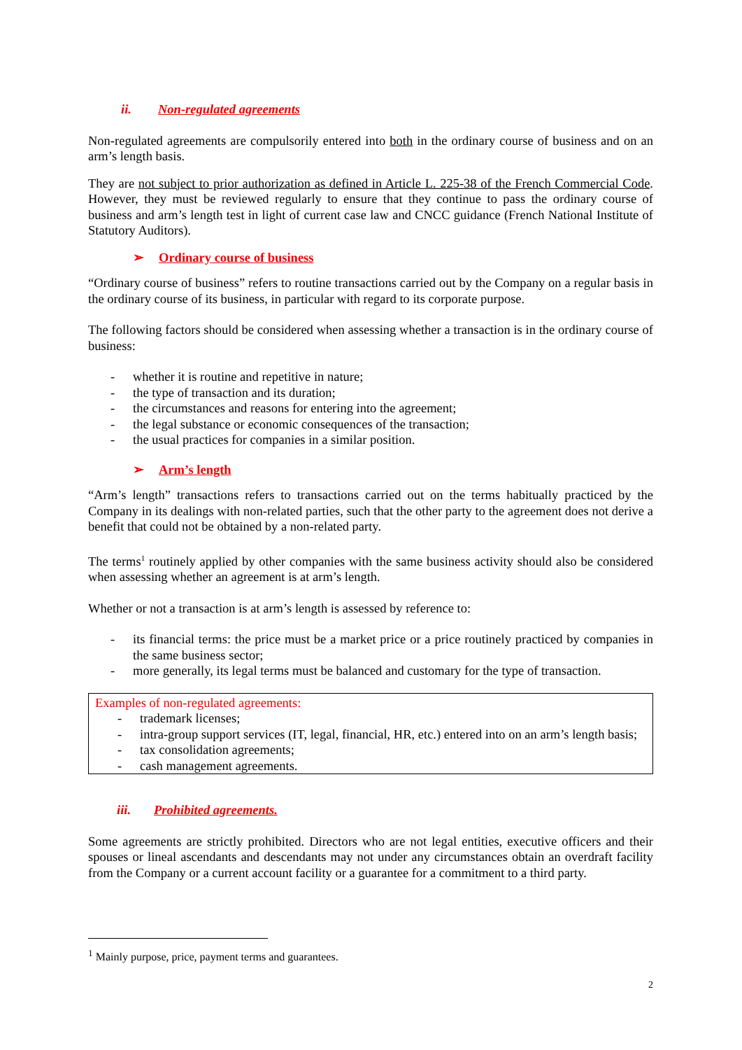ii. Non-regulated agreements
Non-regulated agreements are compulsorily entered into both in the ordinary course of business and on an arm’s length basis.
They are not subject to prior authorization as defined in Article L. 225-38 of the French Commercial Code. However, they must be reviewed regularly to ensure that they continue to pass the ordinary course of business and arm’s length test in light of current case law and CNCC guidance (French National Institute of Statutory Auditors).
➢ Ordinary course of business
“Ordinary course of business” refers to routine transactions carried out by the Company on a regular basis in the ordinary course of its business, in particular with regard to its corporate purpose.
The following factors should be considered when assessing whether a transaction is in the ordinary course of business:
- whether it is routine and repetitive in nature;
- the type of transaction and its duration;
- the circumstances and reasons for entering into the agreement;
- the legal substance or economic consequences of the transaction;
- the usual practices for companies in a similar position.
➢ Arm’s length
“Arm’s length” transactions refers to transactions carried out on the terms habitually practiced by the Company in its dealings with non-related parties, such that the other party to the agreement does not derive a benefit that could not be obtained by a non-related party.
The terms<sup>1</sup> routinely applied by other companies with the same business activity should also be considered when assessing whether an agreement is at arm’s length.
Whether or not a transaction is at arm’s length is assessed by reference to:
- its financial terms: the price must be a market price or a price routinely practiced by companies in the same business sector;
- more generally, its legal terms must be balanced and customary for the type of transaction.
Examples of non-regulated agreements:
- trademark licenses;
- intra-group support services (IT, legal, financial, HR, etc.) entered into on an arm’s length basis;
- tax consolidation agreements;
- cash management agreements.
iii. Prohibited agreements.
Some agreements are strictly prohibited. Directors who are not legal entities, executive officers and their spouses or lineal ascendants and descendants may not under any circumstances obtain an overdraft facility from the Company or a current account facility or a guarantee for a commitment to a third party.
<sup>1</sup> Mainly purpose, price, payment terms and guarantees.
2